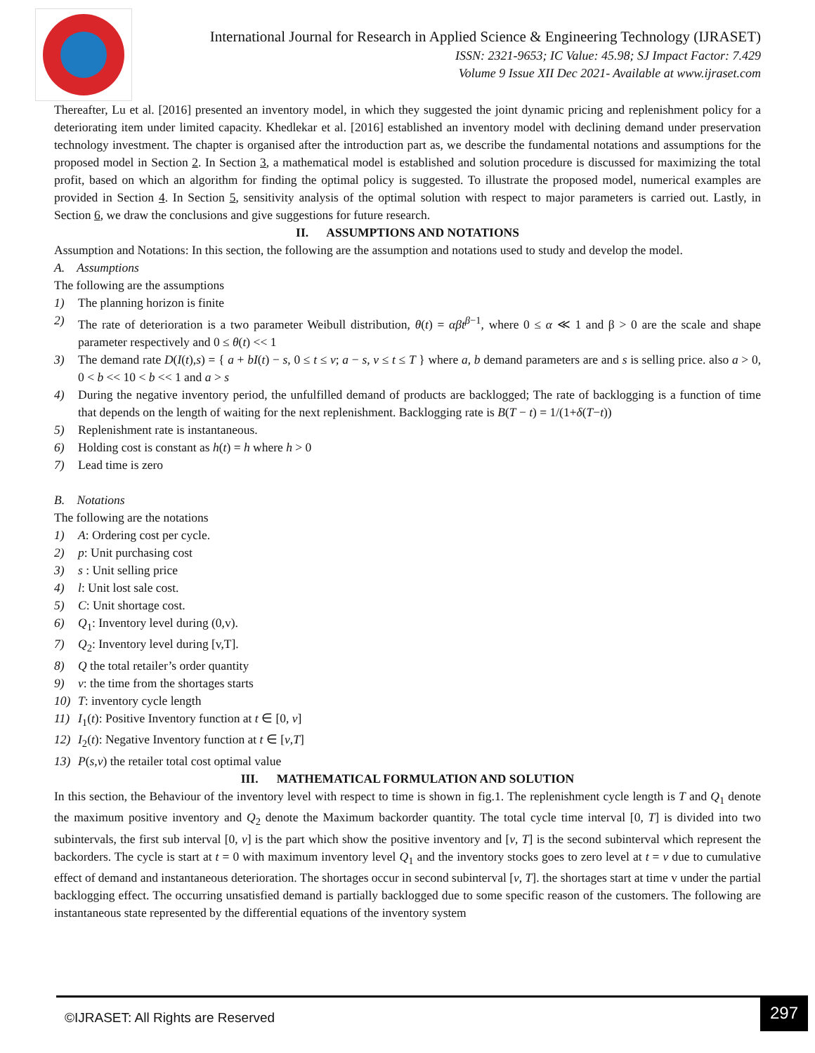International Journal for Research in Applied Science & Engineering Technology (IJRASET)
ISSN: 2321-9653; IC Value: 45.98; SJ Impact Factor: 7.429
Volume 9 Issue XII Dec 2021- Available at www.ijraset.com
Thereafter, Lu et al. [2016] presented an inventory model, in which they suggested the joint dynamic pricing and replenishment policy for a deteriorating item under limited capacity. Khedlekar et al. [2016] established an inventory model with declining demand under preservation technology investment. The chapter is organised after the introduction part as, we describe the fundamental notations and assumptions for the proposed model in Section 2. In Section 3, a mathematical model is established and solution procedure is discussed for maximizing the total profit, based on which an algorithm for finding the optimal policy is suggested. To illustrate the proposed model, numerical examples are provided in Section 4. In Section 5, sensitivity analysis of the optimal solution with respect to major parameters is carried out. Lastly, in Section 6, we draw the conclusions and give suggestions for future research.
II. ASSUMPTIONS AND NOTATIONS
Assumption and Notations: In this section, the following are the assumption and notations used to study and develop the model.
A. Assumptions
The following are the assumptions
1) The planning horizon is finite
2) The rate of deterioration is a two parameter Weibull distribution, θ(t) = αβt<sup>β−1</sup>, where 0 ≤ α ≪ 1 and β > 0 are the scale and shape parameter respectively and 0 ≤ θ(t) << 1
3) The demand rate D(I(t),s) = { a + bI(t) − s, 0 ≤ t ≤ v; a − s, v ≤ t ≤ T } where a, b demand parameters are and s is selling price. also a > 0, 0 < b << 10 < b << 1 and a > s
4) During the negative inventory period, the unfulfilled demand of products are backlogged; The rate of backlogging is a function of time that depends on the length of waiting for the next replenishment. Backlogging rate is B(T − t) = 1/(1+δ(T−t))
5) Replenishment rate is instantaneous.
6) Holding cost is constant as h(t) = h where h > 0
7) Lead time is zero
B. Notations
The following are the notations
1) A: Ordering cost per cycle.
2) p: Unit purchasing cost
3) s : Unit selling price
4) l: Unit lost sale cost.
5) C: Unit shortage cost.
6) Q<sub>1</sub>: Inventory level during (0,v).
7) Q<sub>2</sub>: Inventory level during [v,T].
8) Q the total retailer’s order quantity
9) v: the time from the shortages starts
10) T: inventory cycle length
11) I<sub>1</sub>(t): Positive Inventory function at t ∈ [0, v]
12) I<sub>2</sub>(t): Negative Inventory function at t ∈ [v,T]
13) P(s,v) the retailer total cost optimal value
III. MATHEMATICAL FORMULATION AND SOLUTION
In this section, the Behaviour of the inventory level with respect to time is shown in fig.1. The replenishment cycle length is T and Q<sub>1</sub> denote the maximum positive inventory and Q<sub>2</sub> denote the Maximum backorder quantity. The total cycle time interval [0, T] is divided into two subintervals, the first sub interval [0, v] is the part which show the positive inventory and [v, T] is the second subinterval which represent the backorders. The cycle is start at t = 0 with maximum inventory level Q<sub>1</sub> and the inventory stocks goes to zero level at t = v due to cumulative effect of demand and instantaneous deterioration. The shortages occur in second subinterval [v, T]. the shortages start at time v under the partial backlogging effect. The occurring unsatisfied demand is partially backlogged due to some specific reason of the customers. The following are instantaneous state represented by the differential equations of the inventory system
©IJRASET: All Rights are Reserved
297